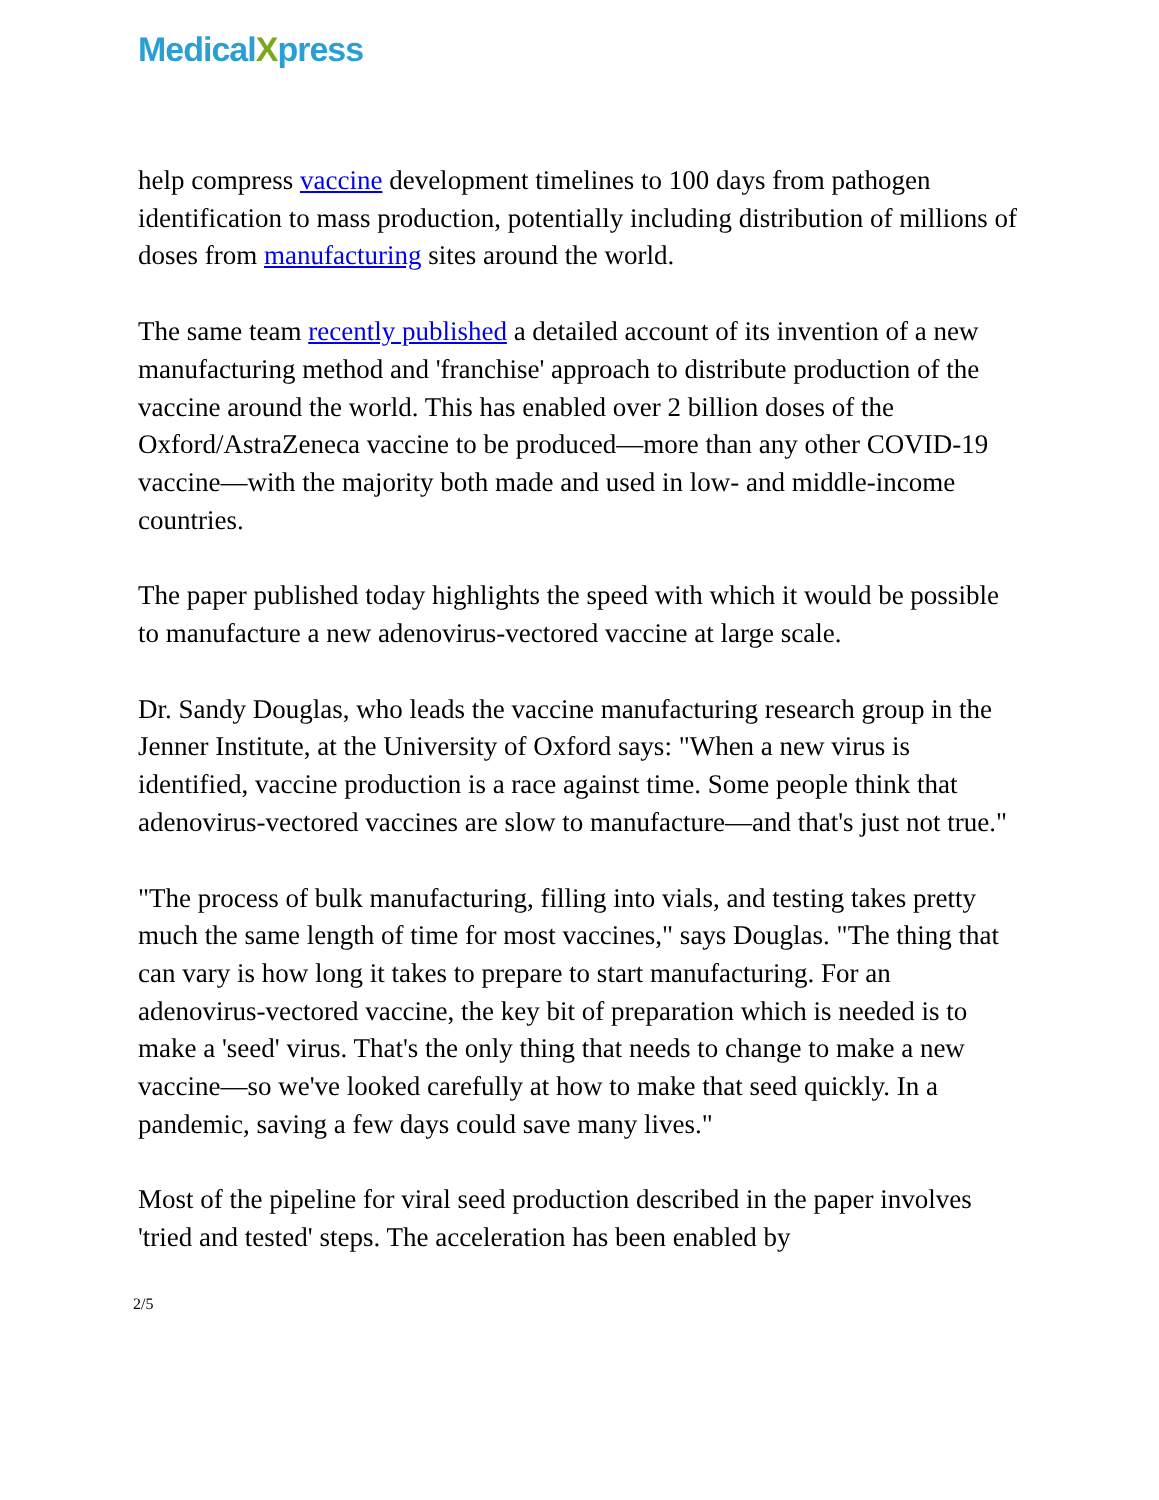MedicalXpress
help compress vaccine development timelines to 100 days from pathogen identification to mass production, potentially including distribution of millions of doses from manufacturing sites around the world.
The same team recently published a detailed account of its invention of a new manufacturing method and 'franchise' approach to distribute production of the vaccine around the world. This has enabled over 2 billion doses of the Oxford/AstraZeneca vaccine to be produced—more than any other COVID-19 vaccine—with the majority both made and used in low- and middle-income countries.
The paper published today highlights the speed with which it would be possible to manufacture a new adenovirus-vectored vaccine at large scale.
Dr. Sandy Douglas, who leads the vaccine manufacturing research group in the Jenner Institute, at the University of Oxford says: "When a new virus is identified, vaccine production is a race against time. Some people think that adenovirus-vectored vaccines are slow to manufacture—and that's just not true."
"The process of bulk manufacturing, filling into vials, and testing takes pretty much the same length of time for most vaccines," says Douglas. "The thing that can vary is how long it takes to prepare to start manufacturing. For an adenovirus-vectored vaccine, the key bit of preparation which is needed is to make a 'seed' virus. That's the only thing that needs to change to make a new vaccine—so we've looked carefully at how to make that seed quickly. In a pandemic, saving a few days could save many lives."
Most of the pipeline for viral seed production described in the paper involves 'tried and tested' steps. The acceleration has been enabled by
2/5